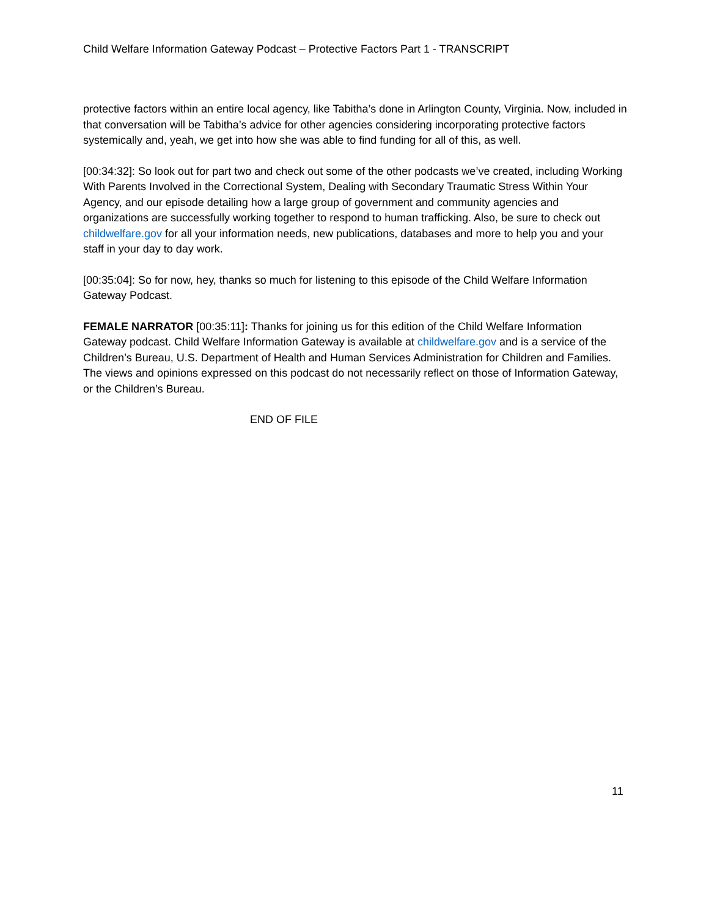Child Welfare Information Gateway Podcast – Protective Factors Part 1 - TRANSCRIPT
protective factors within an entire local agency, like Tabitha’s done in Arlington County, Virginia. Now, included in that conversation will be Tabitha’s advice for other agencies considering incorporating protective factors systemically and, yeah, we get into how she was able to find funding for all of this, as well.
[00:34:32]: So look out for part two and check out some of the other podcasts we’ve created, including Working With Parents Involved in the Correctional System, Dealing with Secondary Traumatic Stress Within Your Agency, and our episode detailing how a large group of government and community agencies and organizations are successfully working together to respond to human trafficking. Also, be sure to check out childwelfare.gov for all your information needs, new publications, databases and more to help you and your staff in your day to day work.
[00:35:04]: So for now, hey, thanks so much for listening to this episode of the Child Welfare Information Gateway Podcast.
FEMALE NARRATOR [00:35:11]: Thanks for joining us for this edition of the Child Welfare Information Gateway podcast. Child Welfare Information Gateway is available at childwelfare.gov and is a service of the Children’s Bureau, U.S. Department of Health and Human Services Administration for Children and Families. The views and opinions expressed on this podcast do not necessarily reflect on those of Information Gateway, or the Children’s Bureau.
END OF FILE
11